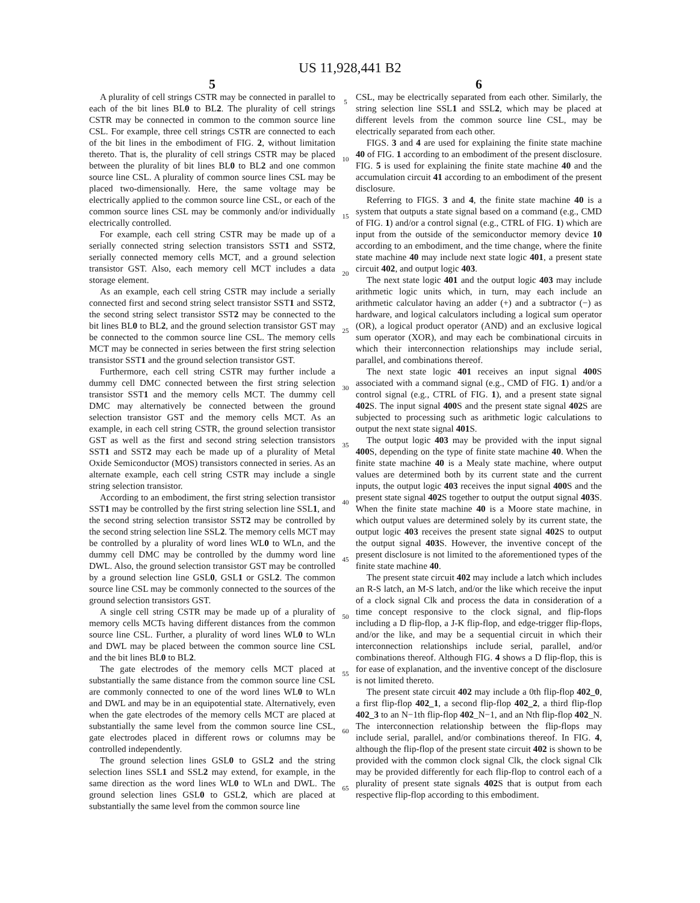US 11,928,441 B2
5
A plurality of cell strings CSTR may be connected in parallel to each of the bit lines BL0 to BL2. The plurality of cell strings CSTR may be connected in common to the common source line CSL. For example, three cell strings CSTR are connected to each of the bit lines in the embodiment of FIG. 2, without limitation thereto. That is, the plurality of cell strings CSTR may be placed between the plurality of bit lines BL0 to BL2 and one common source line CSL. A plurality of common source lines CSL may be placed two-dimensionally. Here, the same voltage may be electrically applied to the common source line CSL, or each of the common source lines CSL may be commonly and/or individually electrically controlled.
For example, each cell string CSTR may be made up of a serially connected string selection transistors SST1 and SST2, serially connected memory cells MCT, and a ground selection transistor GST. Also, each memory cell MCT includes a data storage element.
As an example, each cell string CSTR may include a serially connected first and second string select transistor SST1 and SST2, the second string select transistor SST2 may be connected to the bit lines BL0 to BL2, and the ground selection transistor GST may be connected to the common source line CSL. The memory cells MCT may be connected in series between the first string selection transistor SST1 and the ground selection transistor GST.
Furthermore, each cell string CSTR may further include a dummy cell DMC connected between the first string selection transistor SST1 and the memory cells MCT. The dummy cell DMC may alternatively be connected between the ground selection transistor GST and the memory cells MCT. As an example, in each cell string CSTR, the ground selection transistor GST as well as the first and second string selection transistors SST1 and SST2 may each be made up of a plurality of Metal Oxide Semiconductor (MOS) transistors connected in series. As an alternate example, each cell string CSTR may include a single string selection transistor.
According to an embodiment, the first string selection transistor SST1 may be controlled by the first string selection line SSL1, and the second string selection transistor SST2 may be controlled by the second string selection line SSL2. The memory cells MCT may be controlled by a plurality of word lines WL0 to WLn, and the dummy cell DMC may be controlled by the dummy word line DWL. Also, the ground selection transistor GST may be controlled by a ground selection line GSL0, GSL1 or GSL2. The common source line CSL may be commonly connected to the sources of the ground selection transistors GST.
A single cell string CSTR may be made up of a plurality of memory cells MCTs having different distances from the common source line CSL. Further, a plurality of word lines WL0 to WLn and DWL may be placed between the common source line CSL and the bit lines BL0 to BL2.
The gate electrodes of the memory cells MCT placed at substantially the same distance from the common source line CSL are commonly connected to one of the word lines WL0 to WLn and DWL and may be in an equipotential state. Alternatively, even when the gate electrodes of the memory cells MCT are placed at substantially the same level from the common source line CSL, gate electrodes placed in different rows or columns may be controlled independently.
The ground selection lines GSL0 to GSL2 and the string selection lines SSL1 and SSL2 may extend, for example, in the same direction as the word lines WL0 to WLn and DWL. The ground selection lines GSL0 to GSL2, which are placed at substantially the same level from the common source line
5
10
15
20
25
30
35
40
45
50
55
60
65
6
CSL, may be electrically separated from each other. Similarly, the string selection line SSL1 and SSL2, which may be placed at different levels from the common source line CSL, may be electrically separated from each other.
FIGS. 3 and 4 are used for explaining the finite state machine 40 of FIG. 1 according to an embodiment of the present disclosure. FIG. 5 is used for explaining the finite state machine 40 and the accumulation circuit 41 according to an embodiment of the present disclosure.
Referring to FIGS. 3 and 4, the finite state machine 40 is a system that outputs a state signal based on a command (e.g., CMD of FIG. 1) and/or a control signal (e.g., CTRL of FIG. 1) which are input from the outside of the semiconductor memory device 10 according to an embodiment, and the time change, where the finite state machine 40 may include next state logic 401, a present state circuit 402, and output logic 403.
The next state logic 401 and the output logic 403 may include arithmetic logic units which, in turn, may each include an arithmetic calculator having an adder (+) and a subtractor (−) as hardware, and logical calculators including a logical sum operator (OR), a logical product operator (AND) and an exclusive logical sum operator (XOR), and may each be combinational circuits in which their interconnection relationships may include serial, parallel, and combinations thereof.
The next state logic 401 receives an input signal 400 S associated with a command signal (e.g., CMD of FIG. 1) and/or a control signal (e.g., CTRL of FIG. 1), and a present state signal 402 S. The input signal 400 S and the present state signal 402 S are subjected to processing such as arithmetic logic calculations to output the next state signal 401 S.
The output logic 403 may be provided with the input signal 400 S, depending on the type of finite state machine 40. When the finite state machine 40 is a Mealy state machine, where output values are determined both by its current state and the current inputs, the output logic 403 receives the input signal 400 S and the present state signal 402 S together to output the output signal 403 S. When the finite state machine 40 is a Moore state machine, in which output values are determined solely by its current state, the output logic 403 receives the present state signal 402 S to output the output signal 403 S. However, the inventive concept of the present disclosure is not limited to the aforementioned types of the finite state machine 40.
The present state circuit 402 may include a latch which includes an R-S latch, an M-S latch, and/or the like which receive the input of a clock signal Clk and process the data in consideration of a time concept responsive to the clock signal, and flip-flops including a D flip-flop, a J-K flip-flop, and edge-trigger flip-flops, and/or the like, and may be a sequential circuit in which their interconnection relationships include serial, parallel, and/or combinations thereof. Although FIG. 4 shows a D flip-flop, this is for ease of explanation, and the inventive concept of the disclosure is not limited thereto.
The present state circuit 402 may include a 0th flip-flop 402_0, a first flip-flop 402_1, a second flip-flop 402_2, a third flip-flop 402_3 to an N−1th flip-flop 402_N−1, and an Nth flip-flop 402_N. The interconnection relationship between the flip-flops may include serial, parallel, and/or combinations thereof. In FIG. 4, although the flip-flop of the present state circuit 402 is shown to be provided with the common clock signal Clk, the clock signal Clk may be provided differently for each flip-flop to control each of a plurality of present state signals 402 S that is output from each respective flip-flop according to this embodiment.